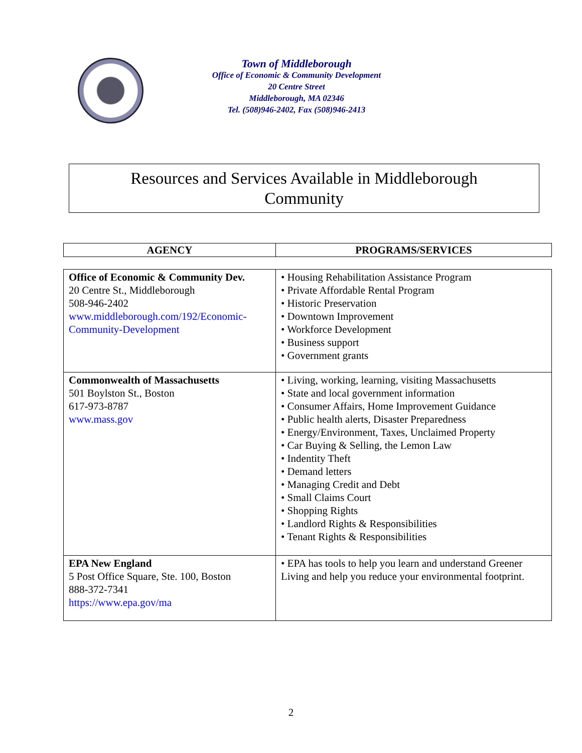Town of Middleborough
Office of Economic & Community Development
20 Centre Street
Middleborough, MA 02346
Tel. (508)946-2402, Fax (508)946-2413
Resources and Services Available in Middleborough
Community
| AGENCY | PROGRAMS/SERVICES |
| --- | --- |
| Office of Economic & Community Dev. 20 Centre St., Middleborough 508-946-2402 www.middleborough.com/192/Economic-Community-Development | • Housing Rehabilitation Assistance Program • Private Affordable Rental Program • Historic Preservation • Downtown Improvement • Workforce Development • Business support • Government grants |
| Commonwealth of Massachusetts 501 Boylston St., Boston 617-973-8787 www.mass.gov | • Living, working, learning, visiting Massachusetts • State and local government information • Consumer Affairs, Home Improvement Guidance • Public health alerts, Disaster Preparedness • Energy/Environment, Taxes, Unclaimed Property • Car Buying & Selling, the Lemon Law • Indentity Theft • Demand letters • Managing Credit and Debt • Small Claims Court • Shopping Rights • Landlord Rights & Responsibilities • Tenant Rights & Responsibilities |
| EPA New England 5 Post Office Square, Ste. 100, Boston 888-372-7341 https://www.epa.gov/ma | • EPA has tools to help you learn and understand Greener Living and help you reduce your environmental footprint. |
2